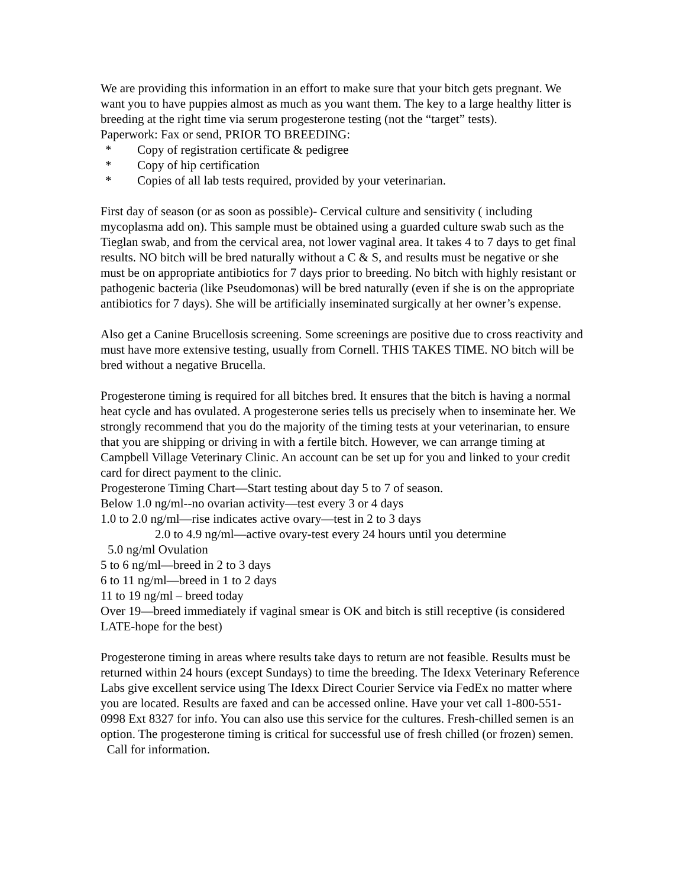We are providing this information in an effort to make sure that your bitch gets pregnant. We want you to have puppies almost as much as you want them. The key to a large healthy litter is breeding at the right time via serum progesterone testing (not the “target” tests).
Paperwork: Fax or send, PRIOR TO BREEDING:
* Copy of registration certificate & pedigree
* Copy of hip certification
* Copies of all lab tests required, provided by your veterinarian.
First day of season (or as soon as possible)- Cervical culture and sensitivity ( including mycoplasma add on). This sample must be obtained using a guarded culture swab such as the Tieglan swab, and from the cervical area, not lower vaginal area. It takes 4 to 7 days to get final results. NO bitch will be bred naturally without a C & S, and results must be negative or she must be on appropriate antibiotics for 7 days prior to breeding. No bitch with highly resistant or pathogenic bacteria (like Pseudomonas) will be bred naturally (even if she is on the appropriate antibiotics for 7 days). She will be artificially inseminated surgically at her owner’s expense.
Also get a Canine Brucellosis screening. Some screenings are positive due to cross reactivity and must have more extensive testing, usually from Cornell. THIS TAKES TIME. NO bitch will be bred without a negative Brucella.
Progesterone timing is required for all bitches bred. It ensures that the bitch is having a normal heat cycle and has ovulated. A progesterone series tells us precisely when to inseminate her. We strongly recommend that you do the majority of the timing tests at your veterinarian, to ensure that you are shipping or driving in with a fertile bitch. However, we can arrange timing at Campbell Village Veterinary Clinic. An account can be set up for you and linked to your credit card for direct payment to the clinic.
Progesterone Timing Chart—Start testing about day 5 to 7 of season.
Below 1.0 ng/ml--no ovarian activity—test every 3 or 4 days
1.0 to 2.0 ng/ml—rise indicates active ovary—test in 2 to 3 days
2.0 to 4.9 ng/ml—active ovary-test every 24 hours until you determine
5.0 ng/ml Ovulation
5 to 6 ng/ml—breed in 2 to 3 days
6 to 11 ng/ml—breed in 1 to 2 days
11 to 19 ng/ml – breed today
Over 19—breed immediately if vaginal smear is OK and bitch is still receptive (is considered LATE-hope for the best)
Progesterone timing in areas where results take days to return are not feasible. Results must be returned within 24 hours (except Sundays) to time the breeding. The Idexx Veterinary Reference Labs give excellent service using The Idexx Direct Courier Service via FedEx no matter where you are located. Results are faxed and can be accessed online. Have your vet call 1-800-551-0998 Ext 8327 for info. You can also use this service for the cultures. Fresh-chilled semen is an option. The progesterone timing is critical for successful use of fresh chilled (or frozen) semen. Call for information.